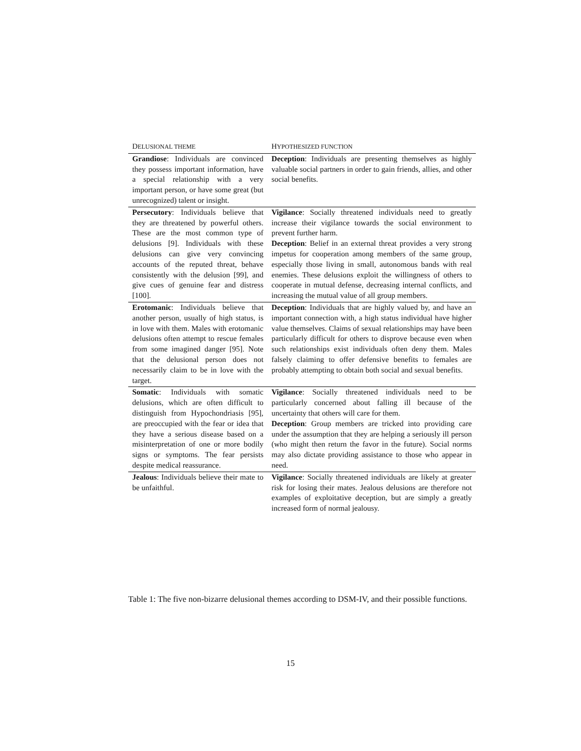| D ELUSIONAL THEME | H YPOTHESIZED FUNCTION |
| --- | --- |
| Grandiose : Individuals are convinced they possess important information, have a special relationship with a very important person, or have some great (but unrecognized) talent or insight. | Deception : Individuals are presenting themselves as highly valuable social partners in order to gain friends, allies, and other social benefits. |
| Persecutory : Individuals believe that they are threatened by powerful others. These are the most common type of delusions [9]. Individuals with these delusions can give very convincing accounts of the reputed threat, behave consistently with the delusion [99], and give cues of genuine fear and distress [100]. | Vigilance : Socially threatened individuals need to greatly increase their vigilance towards the social environment to prevent further harm. Deception : Belief in an external threat provides a very strong impetus for cooperation among members of the same group, especially those living in small, autonomous bands with real enemies. These delusions exploit the willingness of others to cooperate in mutual defense, decreasing internal conflicts, and increasing the mutual value of all group members. |
| Erotomanic : Individuals believe that another person, usually of high status, is in love with them. Males with erotomanic delusions often attempt to rescue females from some imagined danger [95]. Note that the delusional person does not necessarily claim to be in love with the target. | Deception : Individuals that are highly valued by, and have an important connection with, a high status individual have higher value themselves. Claims of sexual relationships may have been particularly difficult for others to disprove because even when such relationships exist individuals often deny them. Males falsely claiming to offer defensive benefits to females are probably attempting to obtain both social and sexual benefits. |
| Somatic : Individuals with somatic delusions, which are often difficult to distinguish from Hypochondriasis [95], are preoccupied with the fear or idea that they have a serious disease based on a misinterpretation of one or more bodily signs or symptoms. The fear persists despite medical reassurance. | Vigilance : Socially threatened individuals need to be particularly concerned about falling ill because of the uncertainty that others will care for them. Deception : Group members are tricked into providing care under the assumption that they are helping a seriously ill person (who might then return the favor in the future). Social norms may also dictate providing assistance to those who appear in need. |
| Jealous : Individuals believe their mate to be unfaithful. | Vigilance : Socially threatened individuals are likely at greater risk for losing their mates. Jealous delusions are therefore not examples of exploitative deception, but are simply a greatly increased form of normal jealousy. |
Table 1: The five non-bizarre delusional themes according to DSM-IV, and their possible functions.
15